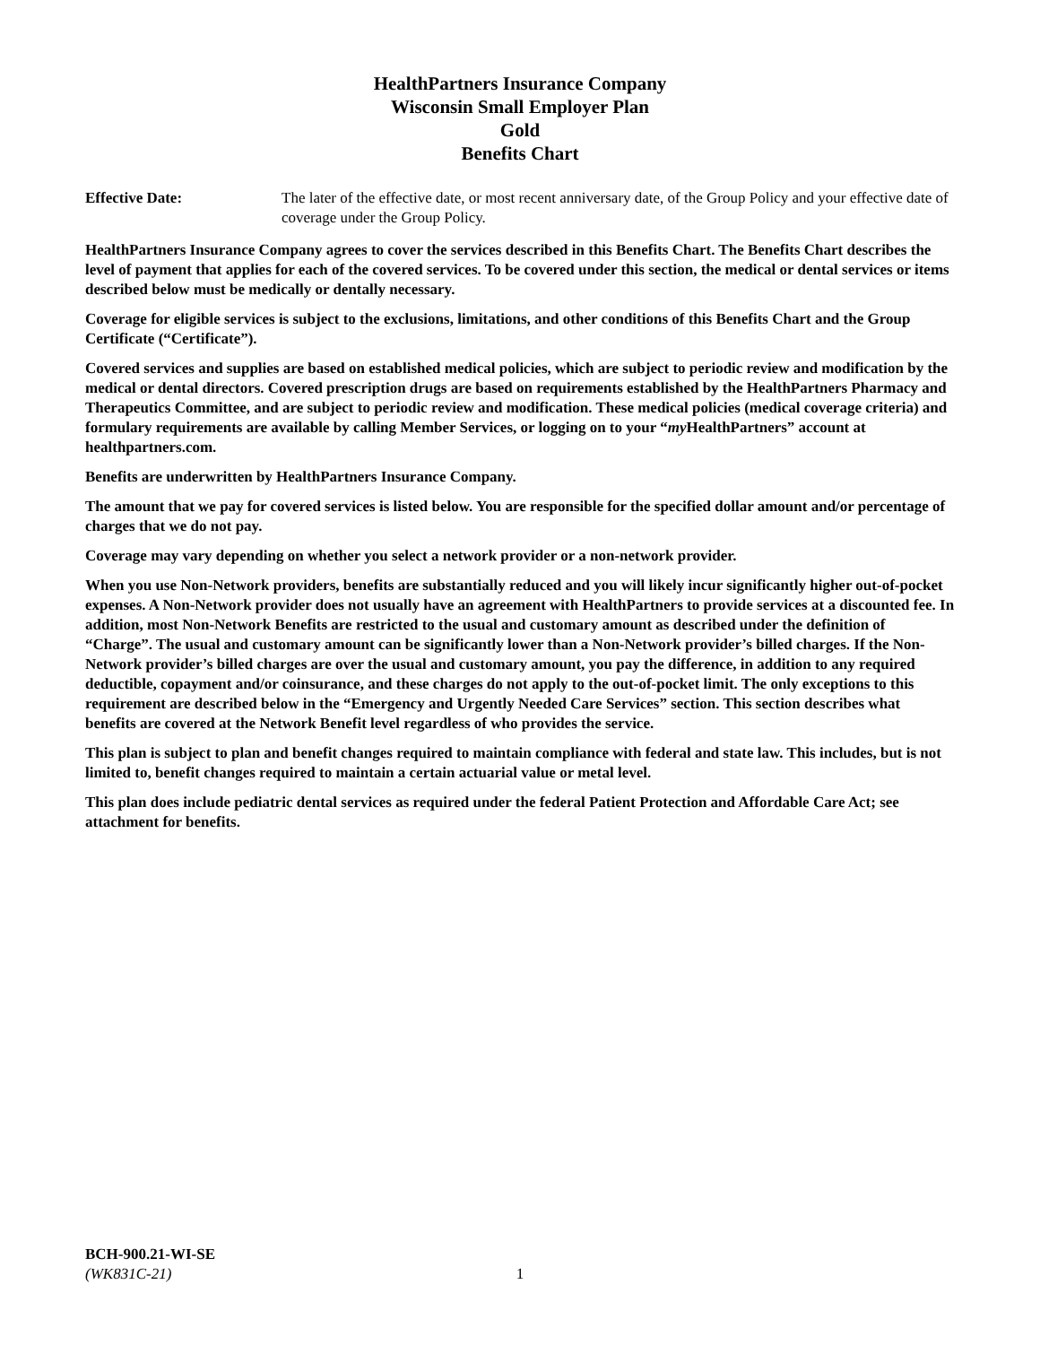HealthPartners Insurance Company
Wisconsin Small Employer Plan
Gold
Benefits Chart
Effective Date: The later of the effective date, or most recent anniversary date, of the Group Policy and your effective date of coverage under the Group Policy.
HealthPartners Insurance Company agrees to cover the services described in this Benefits Chart. The Benefits Chart describes the level of payment that applies for each of the covered services. To be covered under this section, the medical or dental services or items described below must be medically or dentally necessary.
Coverage for eligible services is subject to the exclusions, limitations, and other conditions of this Benefits Chart and the Group Certificate (“Certificate”).
Covered services and supplies are based on established medical policies, which are subject to periodic review and modification by the medical or dental directors. Covered prescription drugs are based on requirements established by the HealthPartners Pharmacy and Therapeutics Committee, and are subject to periodic review and modification. These medical policies (medical coverage criteria) and formulary requirements are available by calling Member Services, or logging on to your “my HealthPartners” account at healthpartners.com.
Benefits are underwritten by HealthPartners Insurance Company.
The amount that we pay for covered services is listed below. You are responsible for the specified dollar amount and/or percentage of charges that we do not pay.
Coverage may vary depending on whether you select a network provider or a non-network provider.
When you use Non-Network providers, benefits are substantially reduced and you will likely incur significantly higher out-of-pocket expenses. A Non-Network provider does not usually have an agreement with HealthPartners to provide services at a discounted fee. In addition, most Non-Network Benefits are restricted to the usual and customary amount as described under the definition of “Charge”. The usual and customary amount can be significantly lower than a Non-Network provider’s billed charges. If the Non-Network provider’s billed charges are over the usual and customary amount, you pay the difference, in addition to any required deductible, copayment and/or coinsurance, and these charges do not apply to the out-of-pocket limit. The only exceptions to this requirement are described below in the “Emergency and Urgently Needed Care Services” section. This section describes what benefits are covered at the Network Benefit level regardless of who provides the service.
This plan is subject to plan and benefit changes required to maintain compliance with federal and state law. This includes, but is not limited to, benefit changes required to maintain a certain actuarial value or metal level.
This plan does include pediatric dental services as required under the federal Patient Protection and Affordable Care Act; see attachment for benefits.
BCH-900.21-WI-SE
(WK831C-21)
1